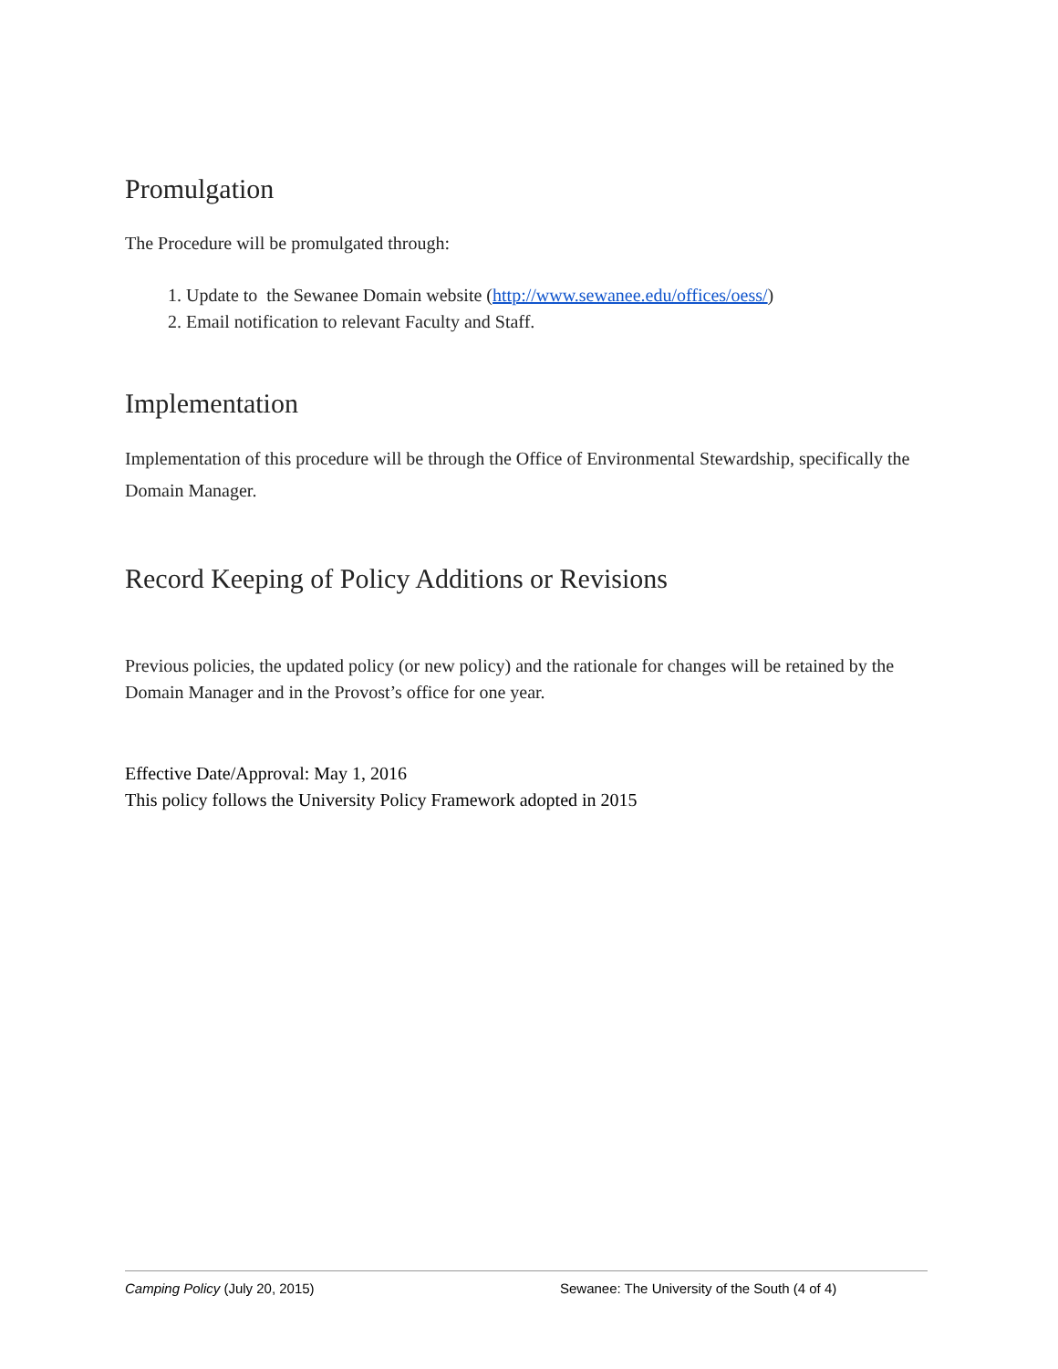Promulgation
The Procedure will be promulgated through:
1. Update to the Sewanee Domain website (http://www.sewanee.edu/offices/oess/)
2. Email notification to relevant Faculty and Staff.
Implementation
Implementation of this procedure will be through the Office of Environmental Stewardship, specifically the Domain Manager.
Record Keeping of Policy Additions or Revisions
Previous policies, the updated policy (or new policy) and the rationale for changes will be retained by the Domain Manager and in the Provost’s office for one year.
Effective Date/Approval: May 1, 2016
This policy follows the University Policy Framework adopted in 2015
Camping Policy (July 20, 2015) Sewanee: The University of the South (4 of 4)